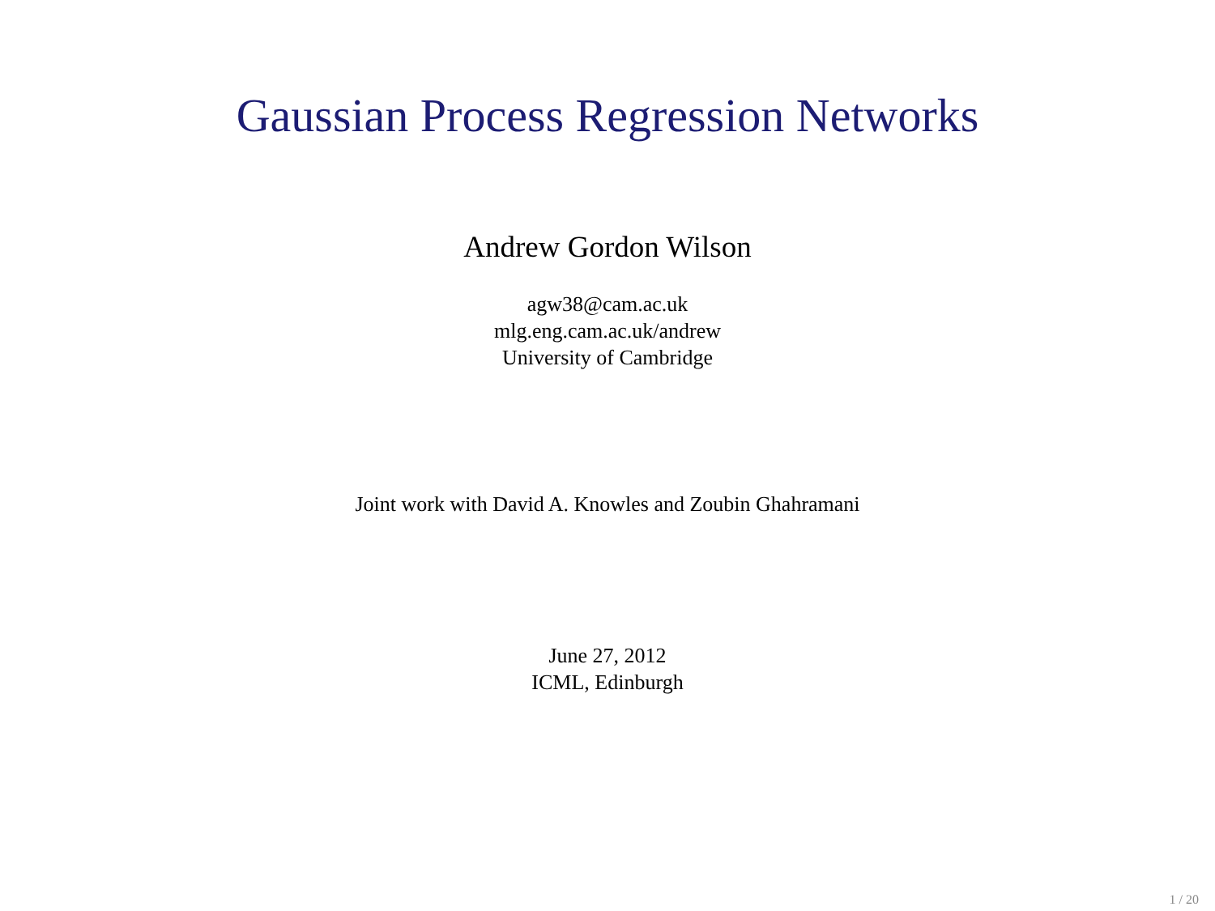Gaussian Process Regression Networks
Andrew Gordon Wilson
agw38@cam.ac.uk
mlg.eng.cam.ac.uk/andrew
University of Cambridge
Joint work with David A. Knowles and Zoubin Ghahramani
June 27, 2012
ICML, Edinburgh
1 / 20